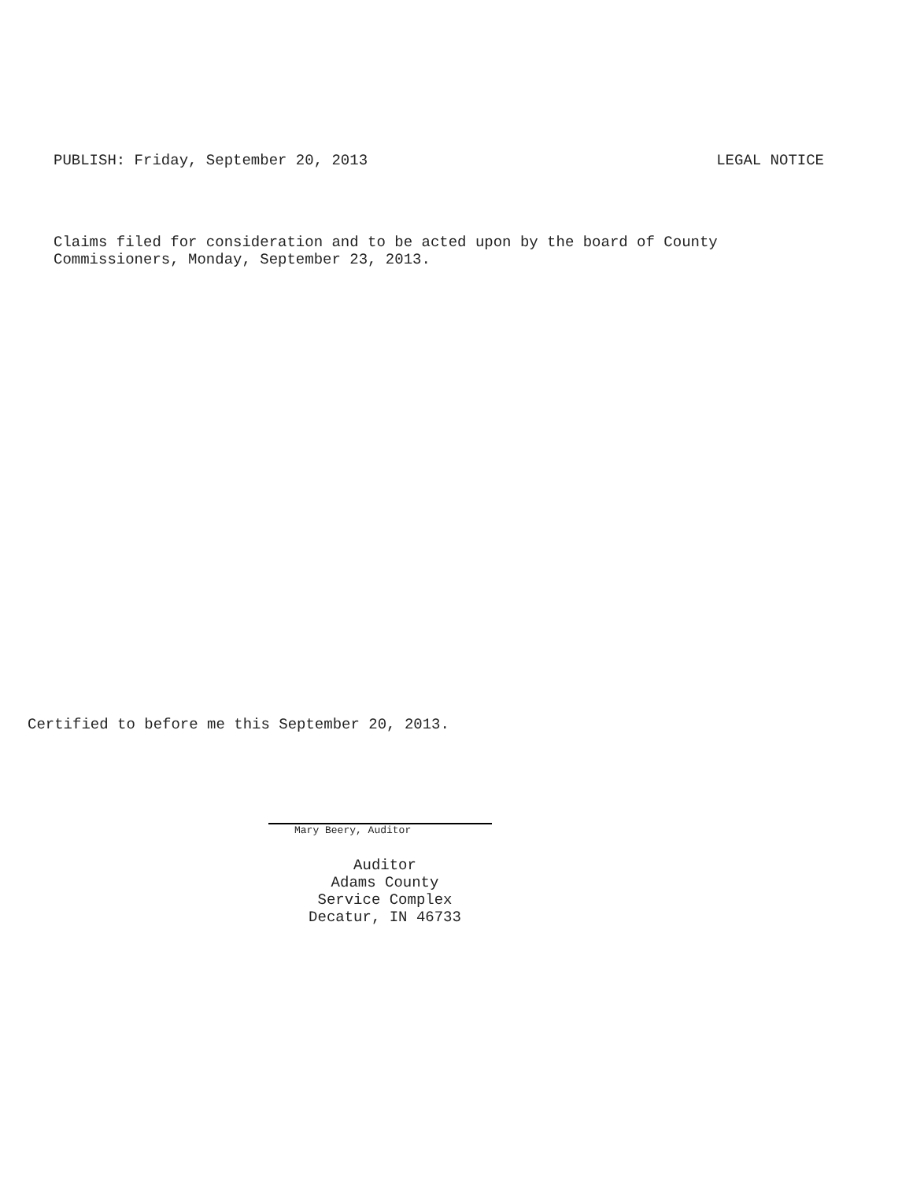PUBLISH: Friday, September 20, 2013 LEGAL NOTICE
Claims filed for consideration and to be acted upon by the board of County
Commissioners, Monday, September 23, 2013.
Certified to before me this September 20, 2013.
Mary Beery, Auditor
Auditor
Adams County
Service Complex
Decatur, IN 46733